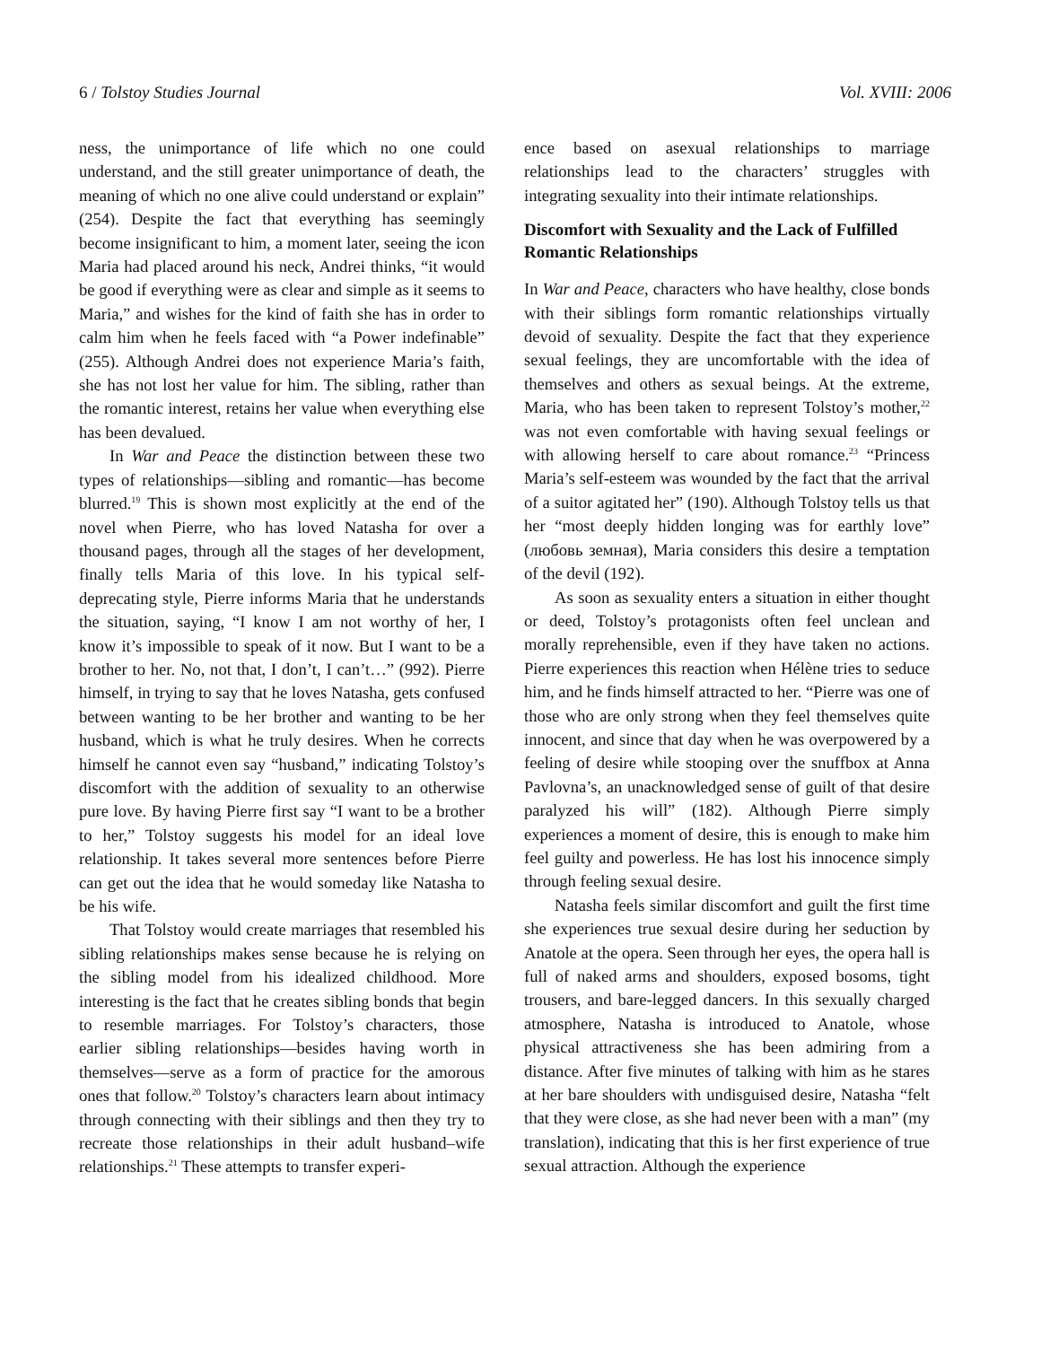6 / Tolstoy Studies Journal Vol. XVIII: 2006
ness, the unimportance of life which no one could understand, and the still greater unimportance of death, the meaning of which no one alive could understand or explain” (254). Despite the fact that everything has seemingly become insignificant to him, a moment later, seeing the icon Maria had placed around his neck, Andrei thinks, “it would be good if everything were as clear and simple as it seems to Maria,” and wishes for the kind of faith she has in order to calm him when he feels faced with “a Power indefinable” (255). Although Andrei does not experience Maria’s faith, she has not lost her value for him. The sibling, rather than the romantic interest, retains her value when everything else has been devalued.
In War and Peace the distinction between these two types of relationships—sibling and romantic—has become blurred.<sup>19</sup> This is shown most explicitly at the end of the novel when Pierre, who has loved Natasha for over a thousand pages, through all the stages of her development, finally tells Maria of this love. In his typical self-deprecating style, Pierre informs Maria that he understands the situation, saying, “I know I am not worthy of her, I know it’s impossible to speak of it now. But I want to be a brother to her. No, not that, I don’t, I can’t…” (992). Pierre himself, in trying to say that he loves Natasha, gets confused between wanting to be her brother and wanting to be her husband, which is what he truly desires. When he corrects himself he cannot even say “husband,” indicating Tolstoy’s discomfort with the addition of sexuality to an otherwise pure love. By having Pierre first say “I want to be a brother to her,” Tolstoy suggests his model for an ideal love relationship. It takes several more sentences before Pierre can get out the idea that he would someday like Natasha to be his wife.
That Tolstoy would create marriages that resembled his sibling relationships makes sense because he is relying on the sibling model from his idealized childhood. More interesting is the fact that he creates sibling bonds that begin to resemble marriages. For Tolstoy’s characters, those earlier sibling relationships—besides having worth in themselves—serve as a form of practice for the amorous ones that follow.<sup>20</sup> Tolstoy’s characters learn about intimacy through connecting with their siblings and then they try to recreate those relationships in their adult husband–wife relationships.<sup>21</sup> These attempts to transfer experi-
ence based on asexual relationships to marriage relationships lead to the characters’ struggles with integrating sexuality into their intimate relationships.
Discomfort with Sexuality and the Lack of Fulfilled Romantic Relationships
In War and Peace, characters who have healthy, close bonds with their siblings form romantic relationships virtually devoid of sexuality. Despite the fact that they experience sexual feelings, they are uncomfortable with the idea of themselves and others as sexual beings. At the extreme, Maria, who has been taken to represent Tolstoy’s mother,<sup>22</sup> was not even comfortable with having sexual feelings or with allowing herself to care about romance.<sup>23</sup> “Princess Maria’s self-esteem was wounded by the fact that the arrival of a suitor agitated her” (190). Although Tolstoy tells us that her “most deeply hidden longing was for earthly love” (любовь земная), Maria considers this desire a temptation of the devil (192).
As soon as sexuality enters a situation in either thought or deed, Tolstoy’s protagonists often feel unclean and morally reprehensible, even if they have taken no actions. Pierre experiences this reaction when Hélène tries to seduce him, and he finds himself attracted to her. “Pierre was one of those who are only strong when they feel themselves quite innocent, and since that day when he was overpowered by a feeling of desire while stooping over the snuffbox at Anna Pavlovna’s, an unacknowledged sense of guilt of that desire paralyzed his will” (182). Although Pierre simply experiences a moment of desire, this is enough to make him feel guilty and powerless. He has lost his innocence simply through feeling sexual desire.
Natasha feels similar discomfort and guilt the first time she experiences true sexual desire during her seduction by Anatole at the opera. Seen through her eyes, the opera hall is full of naked arms and shoulders, exposed bosoms, tight trousers, and bare-legged dancers. In this sexually charged atmosphere, Natasha is introduced to Anatole, whose physical attractiveness she has been admiring from a distance. After five minutes of talking with him as he stares at her bare shoulders with undisguised desire, Natasha “felt that they were close, as she had never been with a man” (my translation), indicating that this is her first experience of true sexual attraction. Although the experience